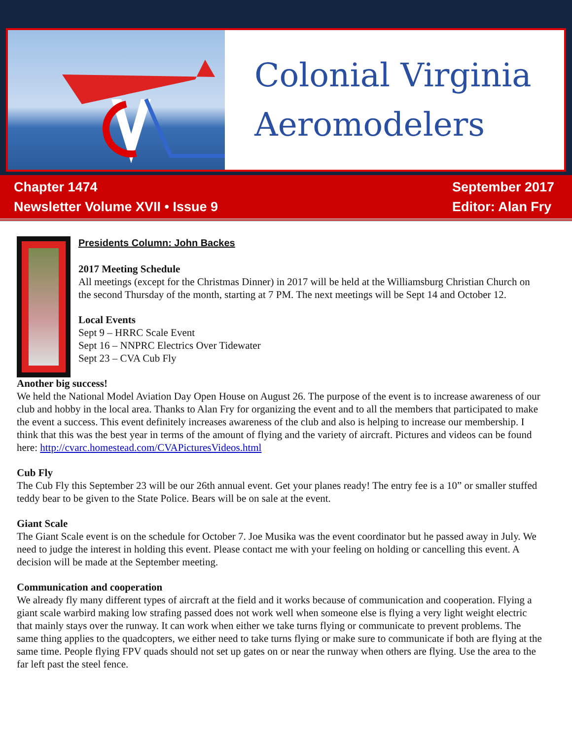Colonial Virginia
Aeromodelers
Chapter 1474
Newsletter Volume XVII • Issue 9
September 2017
Editor: Alan Fry
Presidents Column: John Backes
2017 Meeting Schedule
All meetings (except for the Christmas Dinner) in 2017 will be held at the Williamsburg Christian Church on the second Thursday of the month, starting at 7 PM. The next meetings will be Sept 14 and October 12.
Local Events
Sept 9 – HRRC Scale Event
Sept 16 – NNPRC Electrics Over Tidewater
Sept 23 – CVA Cub Fly
Another big success!
We held the National Model Aviation Day Open House on August 26. The purpose of the event is to increase awareness of our club and hobby in the local area. Thanks to Alan Fry for organizing the event and to all the members that participated to make the event a success. This event definitely increases awareness of the club and also is helping to increase our membership. I think that this was the best year in terms of the amount of flying and the variety of aircraft. Pictures and videos can be found here: http://cvarc.homestead.com/CVAPicturesVideos.html
Cub Fly
The Cub Fly this September 23 will be our 26th annual event. Get your planes ready! The entry fee is a 10” or smaller stuffed teddy bear to be given to the State Police. Bears will be on sale at the event.
Giant Scale
The Giant Scale event is on the schedule for October 7. Joe Musika was the event coordinator but he passed away in July. We need to judge the interest in holding this event. Please contact me with your feeling on holding or cancelling this event. A decision will be made at the September meeting.
Communication and cooperation
We already fly many different types of aircraft at the field and it works because of communication and cooperation. Flying a giant scale warbird making low strafing passed does not work well when someone else is flying a very light weight electric that mainly stays over the runway. It can work when either we take turns flying or communicate to prevent problems. The same thing applies to the quadcopters, we either need to take turns flying or make sure to communicate if both are flying at the same time. People flying FPV quads should not set up gates on or near the runway when others are flying. Use the area to the far left past the steel fence.